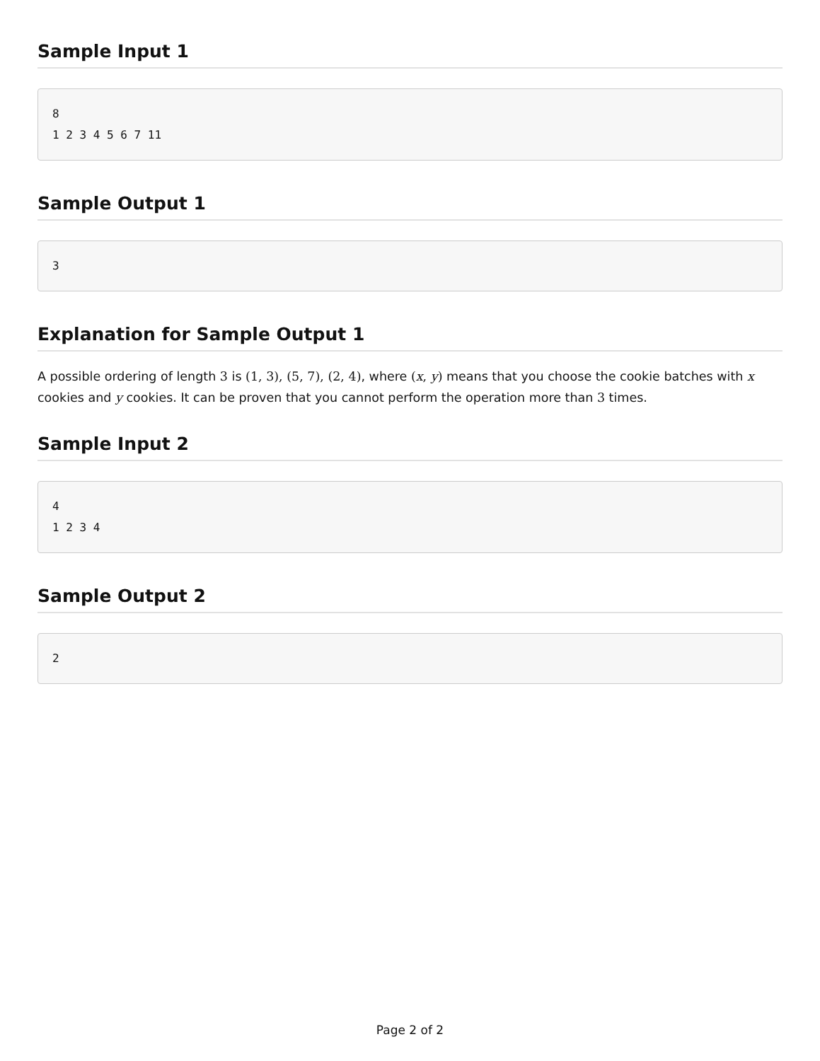Sample Input 1
8
1 2 3 4 5 6 7 11
Sample Output 1
3
Explanation for Sample Output 1
A possible ordering of length 3 is (1, 3), (5, 7), (2, 4), where (x, y) means that you choose the cookie batches with x cookies and y cookies. It can be proven that you cannot perform the operation more than 3 times.
Sample Input 2
4
1 2 3 4
Sample Output 2
2
Page 2 of 2